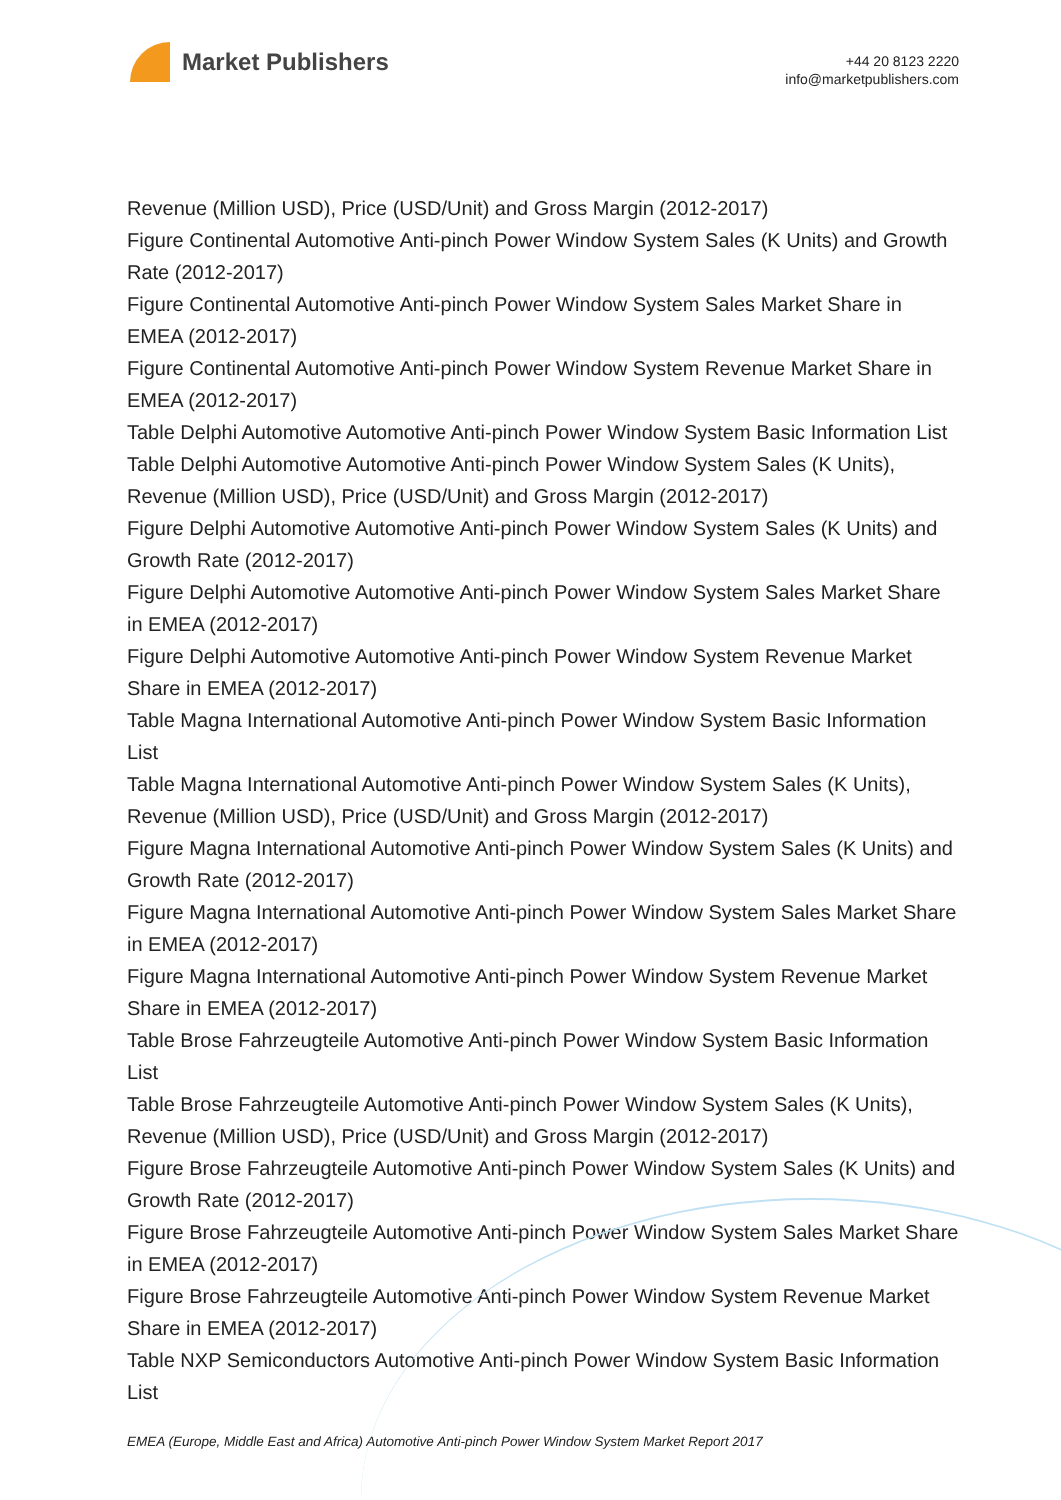Market Publishers
+44 20 8123 2220
info@marketpublishers.com
Revenue (Million USD), Price (USD/Unit) and Gross Margin (2012-2017)
Figure Continental Automotive Anti-pinch Power Window System Sales (K Units) and Growth Rate (2012-2017)
Figure Continental Automotive Anti-pinch Power Window System Sales Market Share in EMEA (2012-2017)
Figure Continental Automotive Anti-pinch Power Window System Revenue Market Share in EMEA (2012-2017)
Table Delphi Automotive Automotive Anti-pinch Power Window System Basic Information List
Table Delphi Automotive Automotive Anti-pinch Power Window System Sales (K Units), Revenue (Million USD), Price (USD/Unit) and Gross Margin (2012-2017)
Figure Delphi Automotive Automotive Anti-pinch Power Window System Sales (K Units) and Growth Rate (2012-2017)
Figure Delphi Automotive Automotive Anti-pinch Power Window System Sales Market Share in EMEA (2012-2017)
Figure Delphi Automotive Automotive Anti-pinch Power Window System Revenue Market Share in EMEA (2012-2017)
Table Magna International Automotive Anti-pinch Power Window System Basic Information List
Table Magna International Automotive Anti-pinch Power Window System Sales (K Units), Revenue (Million USD), Price (USD/Unit) and Gross Margin (2012-2017)
Figure Magna International Automotive Anti-pinch Power Window System Sales (K Units) and Growth Rate (2012-2017)
Figure Magna International Automotive Anti-pinch Power Window System Sales Market Share in EMEA (2012-2017)
Figure Magna International Automotive Anti-pinch Power Window System Revenue Market Share in EMEA (2012-2017)
Table Brose Fahrzeugteile Automotive Anti-pinch Power Window System Basic Information List
Table Brose Fahrzeugteile Automotive Anti-pinch Power Window System Sales (K Units), Revenue (Million USD), Price (USD/Unit) and Gross Margin (2012-2017)
Figure Brose Fahrzeugteile Automotive Anti-pinch Power Window System Sales (K Units) and Growth Rate (2012-2017)
Figure Brose Fahrzeugteile Automotive Anti-pinch Power Window System Sales Market Share in EMEA (2012-2017)
Figure Brose Fahrzeugteile Automotive Anti-pinch Power Window System Revenue Market Share in EMEA (2012-2017)
Table NXP Semiconductors Automotive Anti-pinch Power Window System Basic Information List
EMEA (Europe, Middle East and Africa) Automotive Anti-pinch Power Window System Market Report 2017